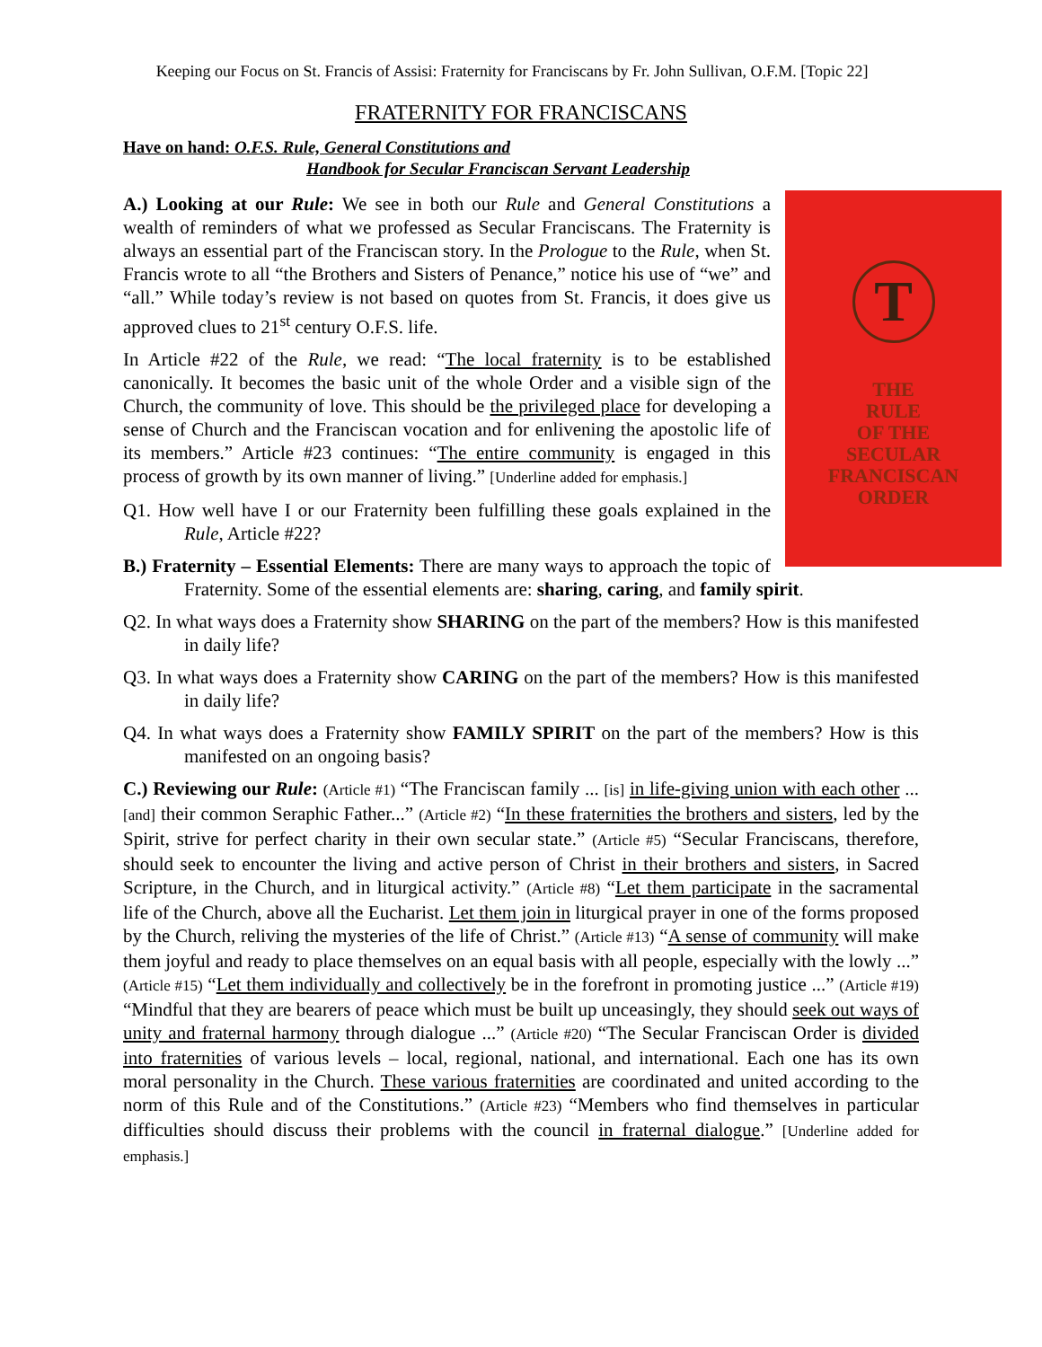Keeping our Focus on St. Francis of Assisi: Fraternity for Franciscans by Fr. John Sullivan, O.F.M. [Topic 22]
FRATERNITY FOR FRANCISCANS
Have on hand: O.F.S. Rule, General Constitutions and
Handbook for Secular Franciscan Servant Leadership
T
THE
RULE
OF THE
SECULAR
FRANCISCAN
ORDER
A.) Looking at our Rule: We see in both our Rule and General Constitutions a wealth of reminders of what we professed as Secular Franciscans. The Fraternity is always an essential part of the Franciscan story. In the Prologue to the Rule, when St. Francis wrote to all “the Brothers and Sisters of Penance,” notice his use of “we” and “all.” While today’s review is not based on quotes from St. Francis, it does give us approved clues to 21<sup>st</sup> century O.F.S. life.
In Article #22 of the Rule, we read: “The local fraternity is to be established canonically. It becomes the basic unit of the whole Order and a visible sign of the Church, the community of love. This should be the privileged place for developing a sense of Church and the Franciscan vocation and for enlivening the apostolic life of its members.” Article #23 continues: “The entire community is engaged in this process of growth by its own manner of living.” [Underline added for emphasis.]
Q1. How well have I or our Fraternity been fulfilling these goals explained in the Rule, Article #22?
B.) Fraternity – Essential Elements: There are many ways to approach the topic of Fraternity. Some of the essential elements are: sharing, caring, and family spirit.
Q2. In what ways does a Fraternity show SHARING on the part of the members? How is this manifested in daily life?
Q3. In what ways does a Fraternity show CARING on the part of the members? How is this manifested in daily life?
Q4. In what ways does a Fraternity show FAMILY SPIRIT on the part of the members? How is this manifested on an ongoing basis?
C.) Reviewing our Rule: (Article #1) “The Franciscan family ... [is] in life-giving union with each other ... [and] their common Seraphic Father...” (Article #2) “In these fraternities the brothers and sisters, led by the Spirit, strive for perfect charity in their own secular state.” (Article #5) “Secular Franciscans, therefore, should seek to encounter the living and active person of Christ in their brothers and sisters, in Sacred Scripture, in the Church, and in liturgical activity.” (Article #8) “Let them participate in the sacramental life of the Church, above all the Eucharist. Let them join in liturgical prayer in one of the forms proposed by the Church, reliving the mysteries of the life of Christ.” (Article #13) “A sense of community will make them joyful and ready to place themselves on an equal basis with all people, especially with the lowly ...” (Article #15) “Let them individually and collectively be in the forefront in promoting justice ...” (Article #19) “Mindful that they are bearers of peace which must be built up unceasingly, they should seek out ways of unity and fraternal harmony through dialogue ...” (Article #20) “The Secular Franciscan Order is divided into fraternities of various levels – local, regional, national, and international. Each one has its own moral personality in the Church. These various fraternities are coordinated and united according to the norm of this Rule and of the Constitutions.” (Article #23) “Members who find themselves in particular difficulties should discuss their problems with the council in fraternal dialogue.” [Underline added for emphasis.]